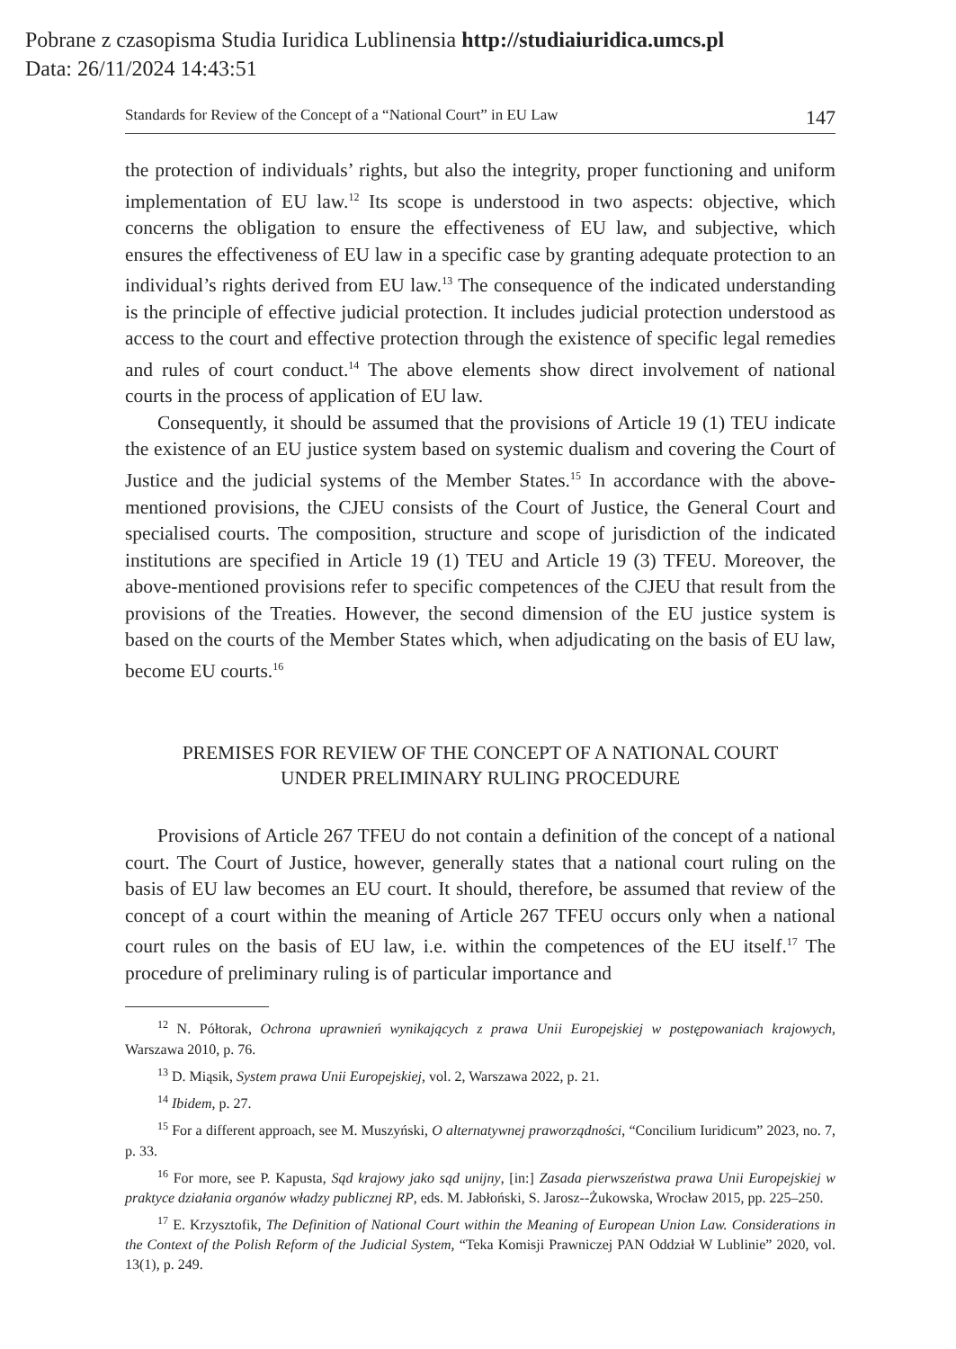Pobrane z czasopisma Studia Iuridica Lublinensia http://studiaiuridica.umcs.pl
Data: 26/11/2024 14:43:51
Standards for Review of the Concept of a “National Court” in EU Law 147
the protection of individuals’ rights, but also the integrity, proper functioning and uniform implementation of EU law.<sup>12</sup> Its scope is understood in two aspects: objective, which concerns the obligation to ensure the effectiveness of EU law, and subjective, which ensures the effectiveness of EU law in a specific case by granting adequate protection to an individual’s rights derived from EU law.<sup>13</sup> The consequence of the indicated understanding is the principle of effective judicial protection. It includes judicial protection understood as access to the court and effective protection through the existence of specific legal remedies and rules of court conduct.<sup>14</sup> The above elements show direct involvement of national courts in the process of application of EU law.
Consequently, it should be assumed that the provisions of Article 19 (1) TEU indicate the existence of an EU justice system based on systemic dualism and covering the Court of Justice and the judicial systems of the Member States.<sup>15</sup> In accordance with the above-mentioned provisions, the CJEU consists of the Court of Justice, the General Court and specialised courts. The composition, structure and scope of jurisdiction of the indicated institutions are specified in Article 19 (1) TEU and Article 19 (3) TFEU. Moreover, the above-mentioned provisions refer to specific competences of the CJEU that result from the provisions of the Treaties. However, the second dimension of the EU justice system is based on the courts of the Member States which, when adjudicating on the basis of EU law, become EU courts.<sup>16</sup>
PREMISES FOR REVIEW OF THE CONCEPT OF A NATIONAL COURT
UNDER PRELIMINARY RULING PROCEDURE
Provisions of Article 267 TFEU do not contain a definition of the concept of a national court. The Court of Justice, however, generally states that a national court ruling on the basis of EU law becomes an EU court. It should, therefore, be assumed that review of the concept of a court within the meaning of Article 267 TFEU occurs only when a national court rules on the basis of EU law, i.e. within the competences of the EU itself.<sup>17</sup> The procedure of preliminary ruling is of particular importance and
<sup>12</sup> N. Półtorak, Ochrona uprawnień wynikających z prawa Unii Europejskiej w postępowaniach krajowych, Warszawa 2010, p. 76.
<sup>13</sup> D. Miąsik, System prawa Unii Europejskiej, vol. 2, Warszawa 2022, p. 21.
<sup>14</sup> Ibidem, p. 27.
<sup>15</sup> For a different approach, see M. Muszyński, O alternatywnej praworządności, “Concilium Iuridicum” 2023, no. 7, p. 33.
<sup>16</sup> For more, see P. Kapusta, Sąd krajowy jako sąd unijny, [in:] Zasada pierwszeństwa prawa Unii Europejskiej w praktyce działania organów władzy publicznej RP, eds. M. Jabłoński, S. Jarosz--Żukowska, Wrocław 2015, pp. 225–250.
<sup>17</sup> E. Krzysztofik, The Definition of National Court within the Meaning of European Union Law. Considerations in the Context of the Polish Reform of the Judicial System, “Teka Komisji Prawniczej PAN Oddział W Lublinie” 2020, vol. 13(1), p. 249.